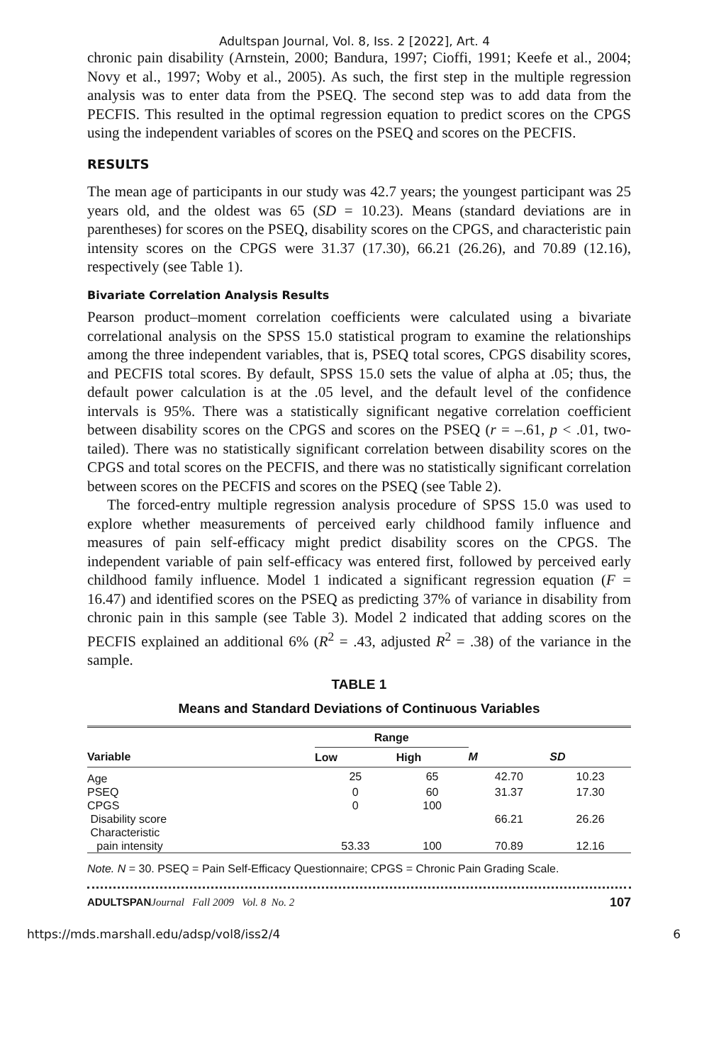Adultspan Journal, Vol. 8, Iss. 2 [2022], Art. 4
chronic pain disability (Arnstein, 2000; Bandura, 1997; Cioffi, 1991; Keefe et al., 2004; Novy et al., 1997; Woby et al., 2005). As such, the first step in the multiple regression analysis was to enter data from the PSEQ. The second step was to add data from the PECFIS. This resulted in the optimal regression equation to predict scores on the CPGS using the independent variables of scores on the PSEQ and scores on the PECFIS.
RESULTS
The mean age of participants in our study was 42.7 years; the youngest participant was 25 years old, and the oldest was 65 (SD = 10.23). Means (standard deviations are in parentheses) for scores on the PSEQ, disability scores on the CPGS, and characteristic pain intensity scores on the CPGS were 31.37 (17.30), 66.21 (26.26), and 70.89 (12.16), respectively (see Table 1).
Bivariate Correlation Analysis Results
Pearson product–moment correlation coefficients were calculated using a bivariate correlational analysis on the SPSS 15.0 statistical program to examine the relationships among the three independent variables, that is, PSEQ total scores, CPGS disability scores, and PECFIS total scores. By default, SPSS 15.0 sets the value of alpha at .05; thus, the default power calculation is at the .05 level, and the default level of the confidence intervals is 95%. There was a statistically significant negative correlation coefficient between disability scores on the CPGS and scores on the PSEQ (r = –.61, p < .01, two-tailed). There was no statistically significant correlation between disability scores on the CPGS and total scores on the PECFIS, and there was no statistically significant correlation between scores on the PECFIS and scores on the PSEQ (see Table 2).
The forced-entry multiple regression analysis procedure of SPSS 15.0 was used to explore whether measurements of perceived early childhood family influence and measures of pain self-efficacy might predict disability scores on the CPGS. The independent variable of pain self-efficacy was entered first, followed by perceived early childhood family influence. Model 1 indicated a significant regression equation (F = 16.47) and identified scores on the PSEQ as predicting 37% of variance in disability from chronic pain in this sample (see Table 3). Model 2 indicated that adding scores on the PECFIS explained an additional 6% (R<sup>2</sup> = .43, adjusted R<sup>2</sup> = .38) of the variance in the sample.
TABLE 1
Means and Standard Deviations of Continuous Variables
| | Range | | | |
| --- | --- | --- | --- | --- |
| Variable | Low | High | M | SD |
| Age | 25 | 65 | 42.70 | 10.23 |
| PSEQ | 0 | 60 | 31.37 | 17.30 |
| CPGS | 0 | 100 | | |
| Disability score | | | 66.21 | 26.26 |
| Characteristic pain intensity | 53.33 | 100 | 70.89 | 12.16 |
Note. N = 30. PSEQ = Pain Self-Efficacy Questionnaire; CPGS = Chronic Pain Grading Scale.
ADULTSPAN Journal Fall 2009 Vol. 8 No. 2 107
https://mds.marshall.edu/adsp/vol8/iss2/4 6